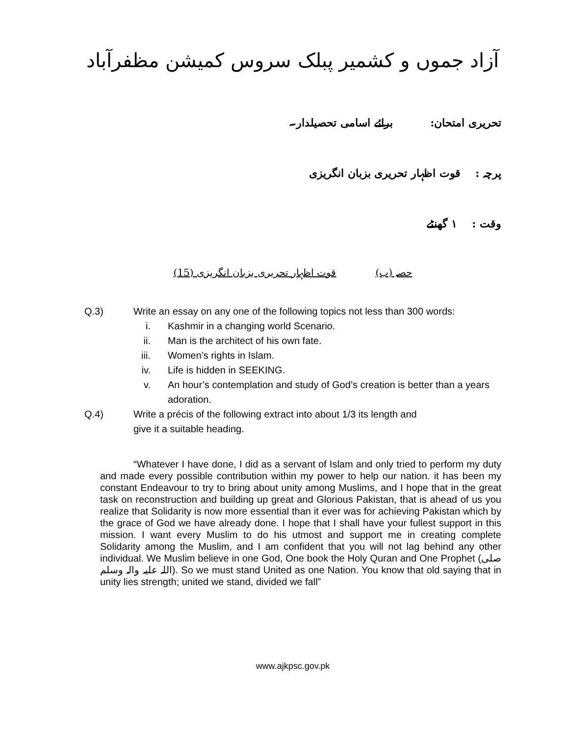آزاد جموں و کشمیر پبلک سروس کمیشن مظفرآباد
تحریری امتحان: برائے اسامی تحصیلدار۔
پرچہ : قوت اظہار تحریری بزبان انگریزی
وقت : ۱ گھنٹے
حصہ (ب) قوت اظہار تحریری بزبان انگریزی (15)
Q.3) Write an essay on any one of the following topics not less than 300 words:
i. Kashmir in a changing world Scenario.
ii. Man is the architect of his own fate.
iii. Women’s rights in Islam.
iv. Life is hidden in SEEKING.
v. An hour’s contemplation and study of God’s creation is better than a years adoration.
Q.4) Write a précis of the following extract into about 1/3 its length and
give it a suitable heading.
“Whatever I have done, I did as a servant of Islam and only tried to perform my duty and made every possible contribution within my power to help our nation. it has been my constant Endeavour to try to bring about unity among Muslims, and I hope that in the great task on reconstruction and building up great and Glorious Pakistan, that is ahead of us you realize that Solidarity is now more essential than it ever was for achieving Pakistan which by the grace of God we have already done. I hope that I shall have your fullest support in this mission. I want every Muslim to do his utmost and support me in creating complete Solidarity among the Muslim, and I am confident that you will not lag behind any other individual. We Muslim believe in one God, One book the Holy Quran and One Prophet (صلی اللہ علیہ والہ وسلم). So we must stand United as one Nation. You know that old saying that in unity lies strength; united we stand, divided we fall”
www.ajkpsc.gov.pk